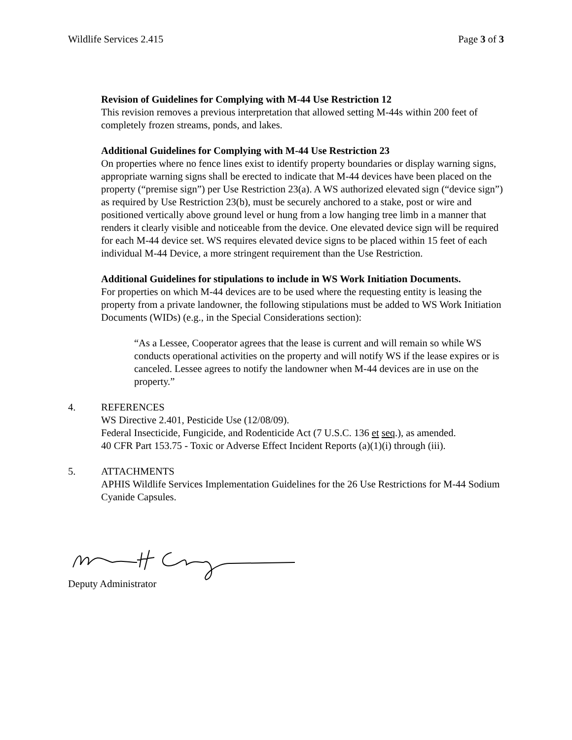Wildlife Services 2.415 Page 3 of 3
Revision of Guidelines for Complying with M-44 Use Restriction 12
This revision removes a previous interpretation that allowed setting M-44s within 200 feet of completely frozen streams, ponds, and lakes.
Additional Guidelines for Complying with M-44 Use Restriction 23
On properties where no fence lines exist to identify property boundaries or display warning signs, appropriate warning signs shall be erected to indicate that M-44 devices have been placed on the property (“premise sign”) per Use Restriction 23(a). A WS authorized elevated sign (“device sign”) as required by Use Restriction 23(b), must be securely anchored to a stake, post or wire and positioned vertically above ground level or hung from a low hanging tree limb in a manner that renders it clearly visible and noticeable from the device. One elevated device sign will be required for each M-44 device set. WS requires elevated device signs to be placed within 15 feet of each individual M-44 Device, a more stringent requirement than the Use Restriction.
Additional Guidelines for stipulations to include in WS Work Initiation Documents.
For properties on which M-44 devices are to be used where the requesting entity is leasing the property from a private landowner, the following stipulations must be added to WS Work Initiation Documents (WIDs) (e.g., in the Special Considerations section):
“As a Lessee, Cooperator agrees that the lease is current and will remain so while WS conducts operational activities on the property and will notify WS if the lease expires or is canceled. Lessee agrees to notify the landowner when M-44 devices are in use on the property.”
4. REFERENCES
WS Directive 2.401, Pesticide Use (12/08/09).
Federal Insecticide, Fungicide, and Rodenticide Act (7 U.S.C. 136 et seq.), as amended.
40 CFR Part 153.75 - Toxic or Adverse Effect Incident Reports (a)(1)(i) through (iii).
5. ATTACHMENTS
APHIS Wildlife Services Implementation Guidelines for the 26 Use Restrictions for M-44 Sodium Cyanide Capsules.
Deputy Administrator